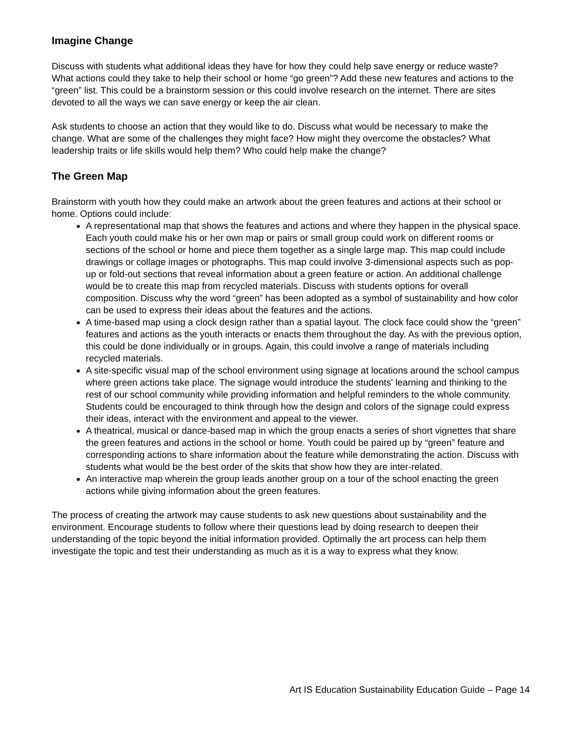Imagine Change
Discuss with students what additional ideas they have for how they could help save energy or reduce waste? What actions could they take to help their school or home “go green”? Add these new features and actions to the “green” list. This could be a brainstorm session or this could involve research on the internet. There are sites devoted to all the ways we can save energy or keep the air clean.
Ask students to choose an action that they would like to do. Discuss what would be necessary to make the change. What are some of the challenges they might face? How might they overcome the obstacles? What leadership traits or life skills would help them? Who could help make the change?
The Green Map
Brainstorm with youth how they could make an artwork about the green features and actions at their school or home. Options could include:
A representational map that shows the features and actions and where they happen in the physical space. Each youth could make his or her own map or pairs or small group could work on different rooms or sections of the school or home and piece them together as a single large map. This map could include drawings or collage images or photographs. This map could involve 3-dimensional aspects such as pop-up or fold-out sections that reveal information about a green feature or action. An additional challenge would be to create this map from recycled materials. Discuss with students options for overall composition. Discuss why the word “green” has been adopted as a symbol of sustainability and how color can be used to express their ideas about the features and the actions.
A time-based map using a clock design rather than a spatial layout. The clock face could show the “green” features and actions as the youth interacts or enacts them throughout the day. As with the previous option, this could be done individually or in groups. Again, this could involve a range of materials including recycled materials.
A site-specific visual map of the school environment using signage at locations around the school campus where green actions take place. The signage would introduce the students' learning and thinking to the rest of our school community while providing information and helpful reminders to the whole community. Students could be encouraged to think through how the design and colors of the signage could express their ideas, interact with the environment and appeal to the viewer.
A theatrical, musical or dance-based map in which the group enacts a series of short vignettes that share the green features and actions in the school or home. Youth could be paired up by “green” feature and corresponding actions to share information about the feature while demonstrating the action. Discuss with students what would be the best order of the skits that show how they are inter-related.
An interactive map wherein the group leads another group on a tour of the school enacting the green actions while giving information about the green features.
The process of creating the artwork may cause students to ask new questions about sustainability and the environment. Encourage students to follow where their questions lead by doing research to deepen their understanding of the topic beyond the initial information provided. Optimally the art process can help them investigate the topic and test their understanding as much as it is a way to express what they know.
Art IS Education Sustainability Education Guide – Page 14